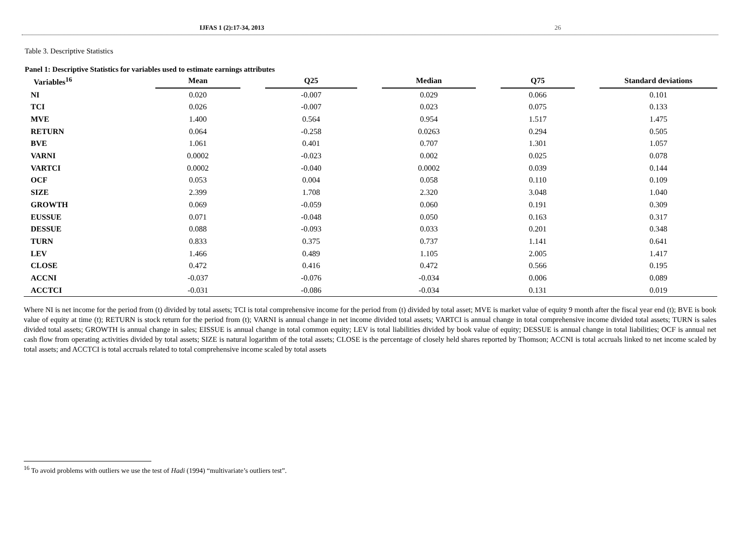IJFAS 1 (2):17-34, 2013 26
Table 3. Descriptive Statistics
Panel 1: Descriptive Statistics for variables used to estimate earnings attributes
| Variables<sup>16</sup> | Mean | | Q25 | | Median | | Q75 | | Standard deviations |
| --- | --- | --- | --- | --- | --- | --- | --- | --- | --- |
| NI | 0.020 | | -0.007 | | 0.029 | | 0.066 | | 0.101 |
| TCI | 0.026 | | -0.007 | | 0.023 | | 0.075 | | 0.133 |
| MVE | 1.400 | | 0.564 | | 0.954 | | 1.517 | | 1.475 |
| RETURN | 0.064 | | -0.258 | | 0.0263 | | 0.294 | | 0.505 |
| BVE | 1.061 | | 0.401 | | 0.707 | | 1.301 | | 1.057 |
| VARNI | 0.0002 | | -0.023 | | 0.002 | | 0.025 | | 0.078 |
| VARTCI | 0.0002 | | -0.040 | | 0.0002 | | 0.039 | | 0.144 |
| OCF | 0.053 | | 0.004 | | 0.058 | | 0.110 | | 0.109 |
| SIZE | 2.399 | | 1.708 | | 2.320 | | 3.048 | | 1.040 |
| GROWTH | 0.069 | | -0.059 | | 0.060 | | 0.191 | | 0.309 |
| EUSSUE | 0.071 | | -0.048 | | 0.050 | | 0.163 | | 0.317 |
| DESSUE | 0.088 | | -0.093 | | 0.033 | | 0.201 | | 0.348 |
| TURN | 0.833 | | 0.375 | | 0.737 | | 1.141 | | 0.641 |
| LEV | 1.466 | | 0.489 | | 1.105 | | 2.005 | | 1.417 |
| CLOSE | 0.472 | | 0.416 | | 0.472 | | 0.566 | | 0.195 |
| ACCNI | -0.037 | | -0.076 | | -0.034 | | 0.006 | | 0.089 |
| ACCTCI | -0.031 | | -0.086 | | -0.034 | | 0.131 | | 0.019 |
Where NI is net income for the period from (t) divided by total assets; TCI is total comprehensive income for the period from (t) divided by total asset; MVE is market value of equity 9 month after the fiscal year end (t); BVE is book value of equity at time (t); RETURN is stock return for the period from (t); VARNI is annual change in net income divided total assets; VARTCI is annual change in total comprehensive income divided total assets; TURN is sales divided total assets; GROWTH is annual change in sales; EISSUE is annual change in total common equity; LEV is total liabilities divided by book value of equity; DESSUE is annual change in total liabilities; OCF is annual net cash flow from operating activities divided by total assets; SIZE is natural logarithm of the total assets; CLOSE is the percentage of closely held shares reported by Thomson; ACCNI is total accruals linked to net income scaled by total assets; and ACCTCI is total accruals related to total comprehensive income scaled by total assets
<sup>16</sup> To avoid problems with outliers we use the test of Hadi (1994) “multivariate’s outliers test”.